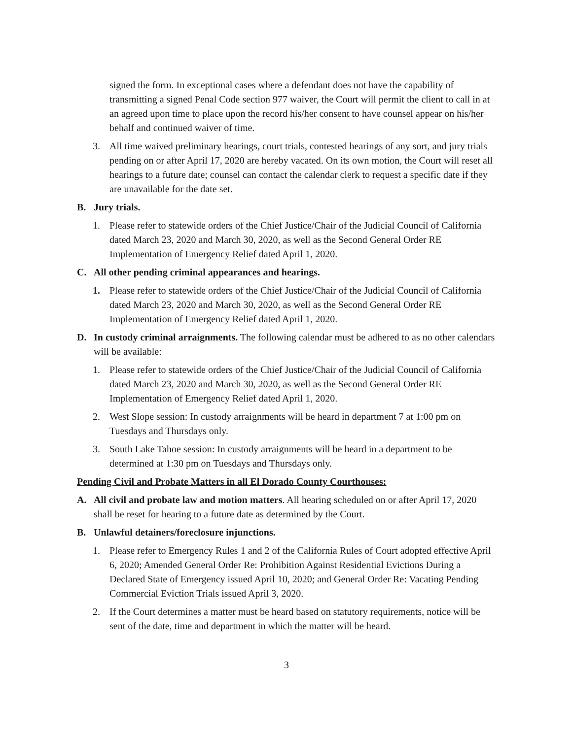signed the form. In exceptional cases where a defendant does not have the capability of transmitting a signed Penal Code section 977 waiver, the Court will permit the client to call in at an agreed upon time to place upon the record his/her consent to have counsel appear on his/her behalf and continued waiver of time.
3. All time waived preliminary hearings, court trials, contested hearings of any sort, and jury trials pending on or after April 17, 2020 are hereby vacated. On its own motion, the Court will reset all hearings to a future date; counsel can contact the calendar clerk to request a specific date if they are unavailable for the date set.
B. Jury trials.
1. Please refer to statewide orders of the Chief Justice/Chair of the Judicial Council of California dated March 23, 2020 and March 30, 2020, as well as the Second General Order RE Implementation of Emergency Relief dated April 1, 2020.
C. All other pending criminal appearances and hearings.
1. Please refer to statewide orders of the Chief Justice/Chair of the Judicial Council of California dated March 23, 2020 and March 30, 2020, as well as the Second General Order RE Implementation of Emergency Relief dated April 1, 2020.
D. In custody criminal arraignments. The following calendar must be adhered to as no other calendars will be available:
1. Please refer to statewide orders of the Chief Justice/Chair of the Judicial Council of California dated March 23, 2020 and March 30, 2020, as well as the Second General Order RE Implementation of Emergency Relief dated April 1, 2020.
2. West Slope session: In custody arraignments will be heard in department 7 at 1:00 pm on Tuesdays and Thursdays only.
3. South Lake Tahoe session: In custody arraignments will be heard in a department to be determined at 1:30 pm on Tuesdays and Thursdays only.
Pending Civil and Probate Matters in all El Dorado County Courthouses:
A. All civil and probate law and motion matters. All hearing scheduled on or after April 17, 2020 shall be reset for hearing to a future date as determined by the Court.
B. Unlawful detainers/foreclosure injunctions.
1. Please refer to Emergency Rules 1 and 2 of the California Rules of Court adopted effective April 6, 2020; Amended General Order Re: Prohibition Against Residential Evictions During a Declared State of Emergency issued April 10, 2020; and General Order Re: Vacating Pending Commercial Eviction Trials issued April 3, 2020.
2. If the Court determines a matter must be heard based on statutory requirements, notice will be sent of the date, time and department in which the matter will be heard.
3